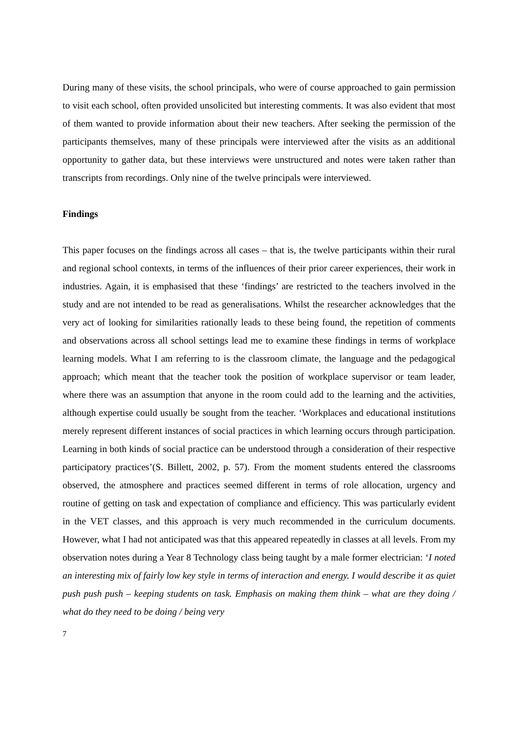During many of these visits, the school principals, who were of course approached to gain permission to visit each school, often provided unsolicited but interesting comments. It was also evident that most of them wanted to provide information about their new teachers. After seeking the permission of the participants themselves, many of these principals were interviewed after the visits as an additional opportunity to gather data, but these interviews were unstructured and notes were taken rather than transcripts from recordings. Only nine of the twelve principals were interviewed.
Findings
This paper focuses on the findings across all cases – that is, the twelve participants within their rural and regional school contexts, in terms of the influences of their prior career experiences, their work in industries. Again, it is emphasised that these ‘findings’ are restricted to the teachers involved in the study and are not intended to be read as generalisations. Whilst the researcher acknowledges that the very act of looking for similarities rationally leads to these being found, the repetition of comments and observations across all school settings lead me to examine these findings in terms of workplace learning models. What I am referring to is the classroom climate, the language and the pedagogical approach; which meant that the teacher took the position of workplace supervisor or team leader, where there was an assumption that anyone in the room could add to the learning and the activities, although expertise could usually be sought from the teacher. ‘Workplaces and educational institutions merely represent different instances of social practices in which learning occurs through participation. Learning in both kinds of social practice can be understood through a consideration of their respective participatory practices’(S. Billett, 2002, p. 57). From the moment students entered the classrooms observed, the atmosphere and practices seemed different in terms of role allocation, urgency and routine of getting on task and expectation of compliance and efficiency. This was particularly evident in the VET classes, and this approach is very much recommended in the curriculum documents. However, what I had not anticipated was that this appeared repeatedly in classes at all levels. From my observation notes during a Year 8 Technology class being taught by a male former electrician: ‘I noted an interesting mix of fairly low key style in terms of interaction and energy. I would describe it as quiet push push push – keeping students on task. Emphasis on making them think – what are they doing / what do they need to be doing / being very
7